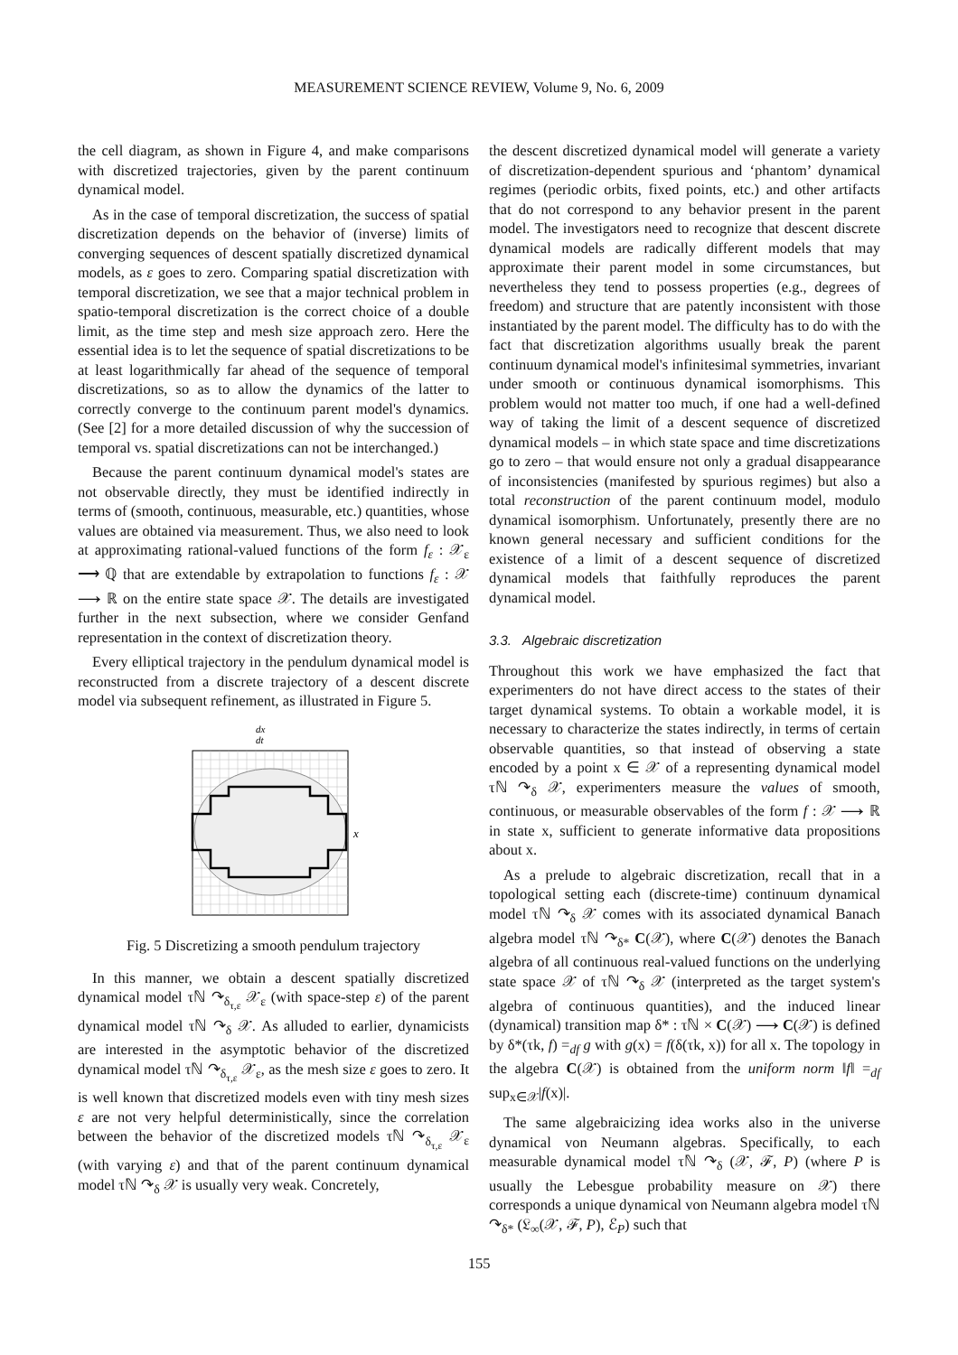MEASUREMENT SCIENCE REVIEW, Volume 9, No. 6, 2009
the cell diagram, as shown in Figure 4, and make comparisons with discretized trajectories, given by the parent continuum dynamical model.
As in the case of temporal discretization, the success of spatial discretization depends on the behavior of (inverse) limits of converging sequences of descent spatially discretized dynamical models, as ε goes to zero. Comparing spatial discretization with temporal discretization, we see that a major technical problem in spatio-temporal discretization is the correct choice of a double limit, as the time step and mesh size approach zero. Here the essential idea is to let the sequence of spatial discretizations to be at least logarithmically far ahead of the sequence of temporal discretizations, so as to allow the dynamics of the latter to correctly converge to the continuum parent model's dynamics. (See [2] for a more detailed discussion of why the succession of temporal vs. spatial discretizations can not be interchanged.)
Because the parent continuum dynamical model's states are not observable directly, they must be identified indirectly in terms of (smooth, continuous, measurable, etc.) quantities, whose values are obtained via measurement. Thus, we also need to look at approximating rational-valued functions of the form f<sub>ε</sub> : 𝒳<sub>ε</sub> ⟶ ℚ that are extendable by extrapolation to functions f<sub>ε</sub> : 𝒳 ⟶ ℝ on the entire state space 𝒳. The details are investigated further in the next subsection, where we consider Genfand representation in the context of discretization theory.
Every elliptical trajectory in the pendulum dynamical model is reconstructed from a discrete trajectory of a descent discrete model via subsequent refinement, as illustrated in Figure 5.
dx
dt
x
Fig. 5 Discretizing a smooth pendulum trajectory
In this manner, we obtain a descent spatially discretized dynamical model τℕ ↷<sub>δ<sub>τ,ε</sub></sub> 𝒳<sub>ε</sub> (with space-step ε) of the parent dynamical model τℕ ↷<sub>δ</sub> 𝒳. As alluded to earlier, dynamicists are interested in the asymptotic behavior of the discretized dynamical model τℕ ↷<sub>δ<sub>τ,ε</sub></sub> 𝒳<sub>ε</sub>, as the mesh size ε goes to zero. It is well known that discretized models even with tiny mesh sizes ε are not very helpful deterministically, since the correlation between the behavior of the discretized models τℕ ↷<sub>δ<sub>τ,ε</sub></sub> 𝒳<sub>ε</sub> (with varying ε) and that of the parent continuum dynamical model τℕ ↷<sub>δ</sub> 𝒳 is usually very weak. Concretely,
the descent discretized dynamical model will generate a variety of discretization-dependent spurious and ‘phantom’ dynamical regimes (periodic orbits, fixed points, etc.) and other artifacts that do not correspond to any behavior present in the parent model. The investigators need to recognize that descent discrete dynamical models are radically different models that may approximate their parent model in some circumstances, but nevertheless they tend to possess properties (e.g., degrees of freedom) and structure that are patently inconsistent with those instantiated by the parent model. The difficulty has to do with the fact that discretization algorithms usually break the parent continuum dynamical model's infinitesimal symmetries, invariant under smooth or continuous dynamical isomorphisms. This problem would not matter too much, if one had a well-defined way of taking the limit of a descent sequence of discretized dynamical models – in which state space and time discretizations go to zero – that would ensure not only a gradual disappearance of inconsistencies (manifested by spurious regimes) but also a total reconstruction of the parent continuum model, modulo dynamical isomorphism. Unfortunately, presently there are no known general necessary and sufficient conditions for the existence of a limit of a descent sequence of discretized dynamical models that faithfully reproduces the parent dynamical model.
3.3. Algebraic discretization
Throughout this work we have emphasized the fact that experimenters do not have direct access to the states of their target dynamical systems. To obtain a workable model, it is necessary to characterize the states indirectly, in terms of certain observable quantities, so that instead of observing a state encoded by a point x ∈ 𝒳 of a representing dynamical model τℕ ↷<sub>δ</sub> 𝒳, experimenters measure the values of smooth, continuous, or measurable observables of the form f : 𝒳 ⟶ ℝ in state x, sufficient to generate informative data propositions about x.
As a prelude to algebraic discretization, recall that in a topological setting each (discrete-time) continuum dynamical model τℕ ↷<sub>δ</sub> 𝒳 comes with its associated dynamical Banach algebra model τℕ ↷<sub>δ*</sub> C(𝒳), where C(𝒳) denotes the Banach algebra of all continuous real-valued functions on the underlying state space 𝒳 of τℕ ↷<sub>δ</sub> 𝒳 (interpreted as the target system's algebra of continuous quantities), and the induced linear (dynamical) transition map δ* : τℕ × C(𝒳) ⟶ C(𝒳) is defined by δ*(τk, f) =<sub>df</sub> g with g(x) = f(δ(τk, x)) for all x. The topology in the algebra C(𝒳) is obtained from the uniform norm ‖f‖ =<sub>df</sub> sup<sub>x∈𝒳</sub>|f(x)|.
The same algebraicizing idea works also in the universe dynamical von Neumann algebras. Specifically, to each measurable dynamical model τℕ ↷<sub>δ</sub> (𝒳, ℱ, P) (where P is usually the Lebesgue probability measure on 𝒳) there corresponds a unique dynamical von Neumann algebra model τℕ ↷<sub>δ*</sub> (𝔏<sub>∞</sub>(𝒳, ℱ, P), ℰ<sub>P</sub>) such that
155